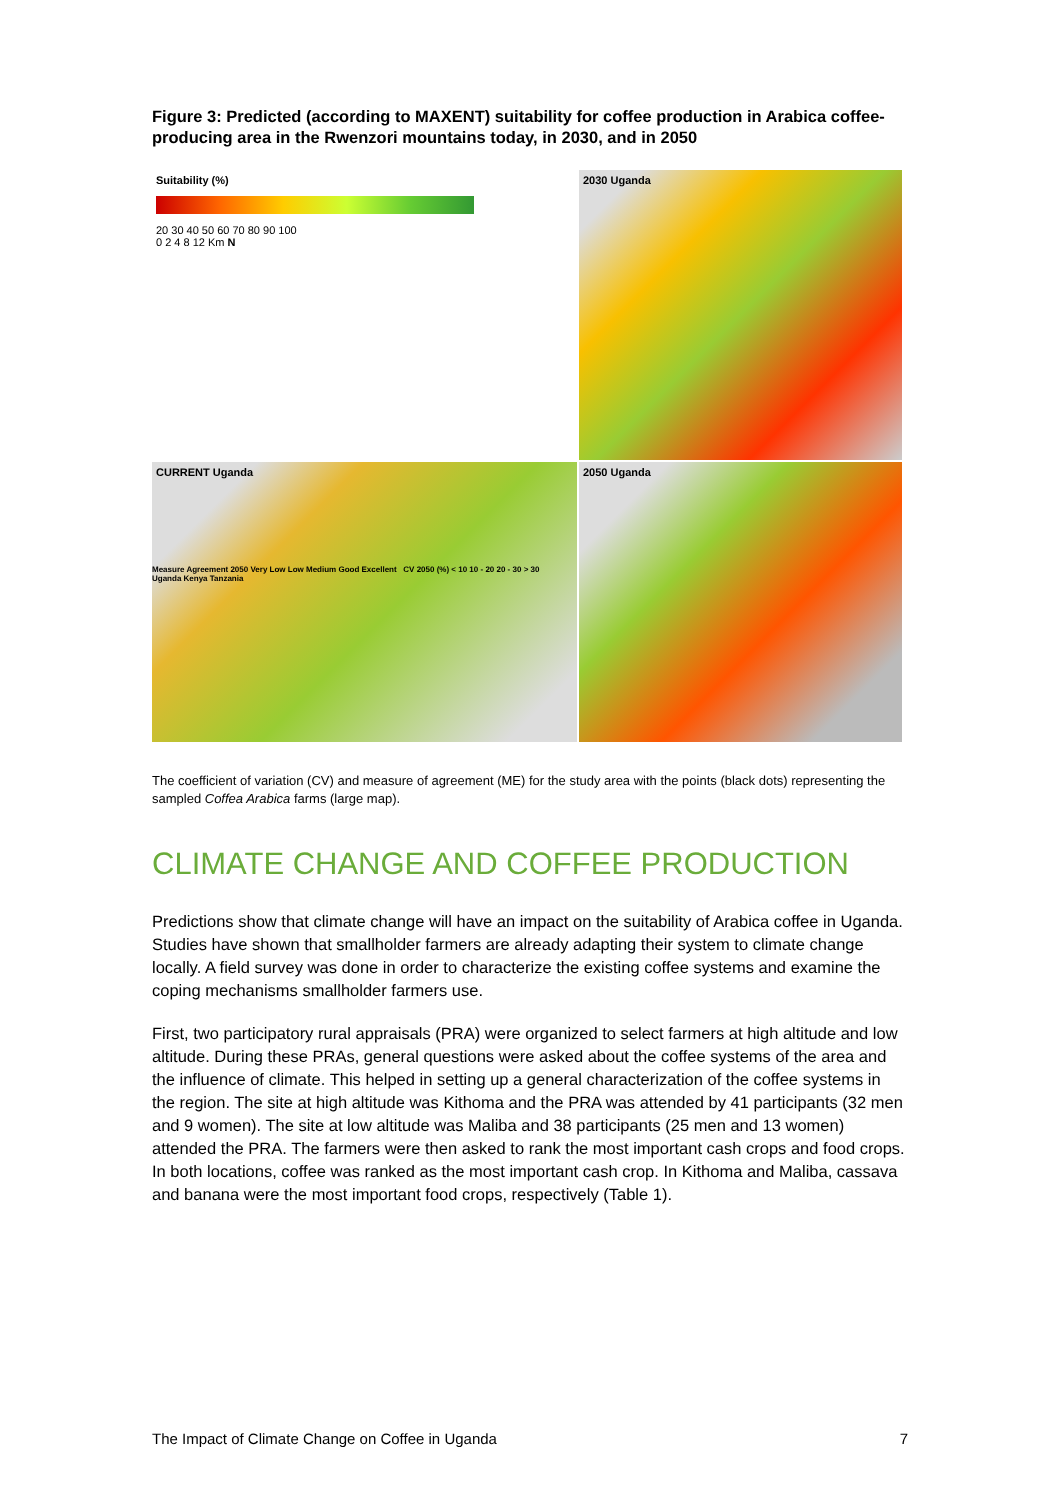Figure 3: Predicted (according to MAXENT) suitability for coffee production in Arabica coffee-producing area in the Rwenzori mountains today, in 2030, and in 2050
Suitability (%)
20 30 40 50 60 70 80 90 100
0 2 4 8 12 Km N
2030 Uganda
CURRENT Uganda
2050 Uganda
Measure Agreement 2050 Very Low Low Medium Good Excellent CV 2050 (%) < 10 10 - 20 20 - 30 > 30 Uganda Kenya Tanzania
The coefficient of variation (CV) and measure of agreement (ME) for the study area with the points (black dots) representing the sampled Coffea Arabica farms (large map).
CLIMATE CHANGE AND COFFEE PRODUCTION
Predictions show that climate change will have an impact on the suitability of Arabica coffee in Uganda. Studies have shown that smallholder farmers are already adapting their system to climate change locally. A field survey was done in order to characterize the existing coffee systems and examine the coping mechanisms smallholder farmers use.
First, two participatory rural appraisals (PRA) were organized to select farmers at high altitude and low altitude. During these PRAs, general questions were asked about the coffee systems of the area and the influence of climate. This helped in setting up a general characterization of the coffee systems in the region. The site at high altitude was Kithoma and the PRA was attended by 41 participants (32 men and 9 women). The site at low altitude was Maliba and 38 participants (25 men and 13 women) attended the PRA. The farmers were then asked to rank the most important cash crops and food crops. In both locations, coffee was ranked as the most important cash crop. In Kithoma and Maliba, cassava and banana were the most important food crops, respectively (Table 1).
The Impact of Climate Change on Coffee in Uganda 7